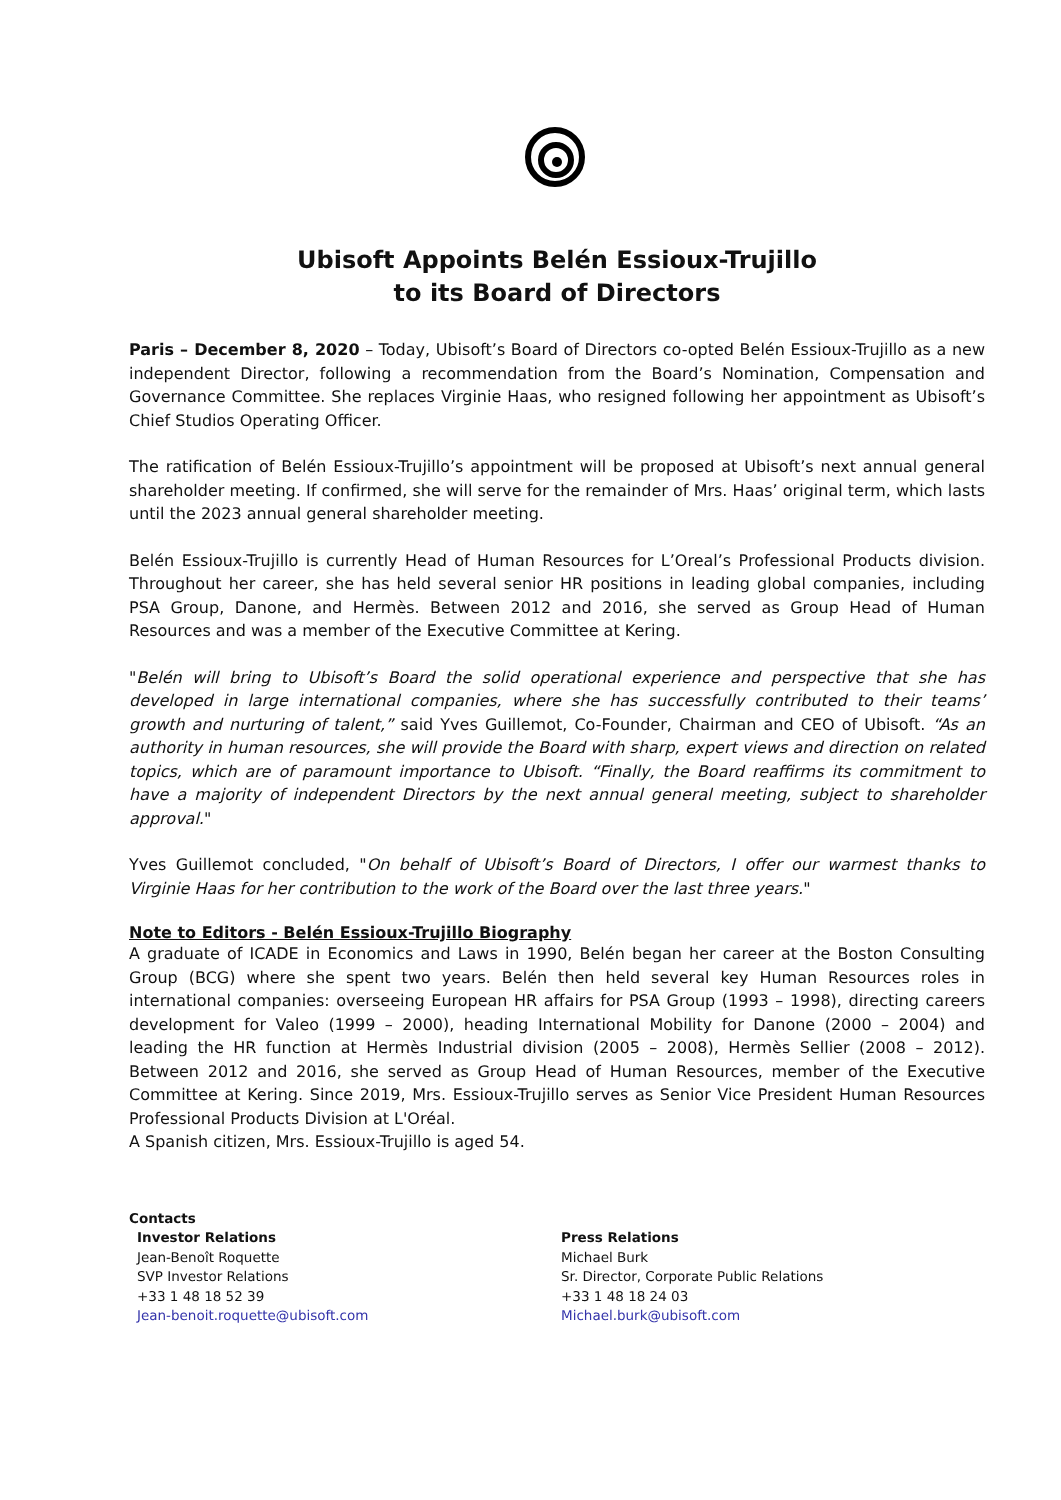Ubisoft Appoints Belén Essioux-Trujillo
to its Board of Directors
Paris – December 8, 2020 – Today, Ubisoft’s Board of Directors co-opted Belén Essioux-Trujillo as a new independent Director, following a recommendation from the Board’s Nomination, Compensation and Governance Committee. She replaces Virginie Haas, who resigned following her appointment as Ubisoft’s Chief Studios Operating Officer.
The ratification of Belén Essioux-Trujillo’s appointment will be proposed at Ubisoft’s next annual general shareholder meeting. If confirmed, she will serve for the remainder of Mrs. Haas’ original term, which lasts until the 2023 annual general shareholder meeting.
Belén Essioux-Trujillo is currently Head of Human Resources for L’Oreal’s Professional Products division. Throughout her career, she has held several senior HR positions in leading global companies, including PSA Group, Danone, and Hermès. Between 2012 and 2016, she served as Group Head of Human Resources and was a member of the Executive Committee at Kering.
"Belén will bring to Ubisoft’s Board the solid operational experience and perspective that she has developed in large international companies, where she has successfully contributed to their teams’ growth and nurturing of talent,” said Yves Guillemot, Co-Founder, Chairman and CEO of Ubisoft. “As an authority in human resources, she will provide the Board with sharp, expert views and direction on related topics, which are of paramount importance to Ubisoft. “Finally, the Board reaffirms its commitment to have a majority of independent Directors by the next annual general meeting, subject to shareholder approval."
Yves Guillemot concluded, "On behalf of Ubisoft’s Board of Directors, I offer our warmest thanks to Virginie Haas for her contribution to the work of the Board over the last three years."
Note to Editors - Belén Essioux-Trujillo Biography
A graduate of ICADE in Economics and Laws in 1990, Belén began her career at the Boston Consulting Group (BCG) where she spent two years. Belén then held several key Human Resources roles in international companies: overseeing European HR affairs for PSA Group (1993 – 1998), directing careers development for Valeo (1999 – 2000), heading International Mobility for Danone (2000 – 2004) and leading the HR function at Hermès Industrial division (2005 – 2008), Hermès Sellier (2008 – 2012). Between 2012 and 2016, she served as Group Head of Human Resources, member of the Executive Committee at Kering. Since 2019, Mrs. Essioux-Trujillo serves as Senior Vice President Human Resources Professional Products Division at L'Oréal.
A Spanish citizen, Mrs. Essioux-Trujillo is aged 54.
Contacts
Investor Relations
Jean-Benoît Roquette
SVP Investor Relations
+33 1 48 18 52 39
Jean-benoit.roquette@ubisoft.com
Press Relations
Michael Burk
Sr. Director, Corporate Public Relations
+33 1 48 18 24 03
Michael.burk@ubisoft.com